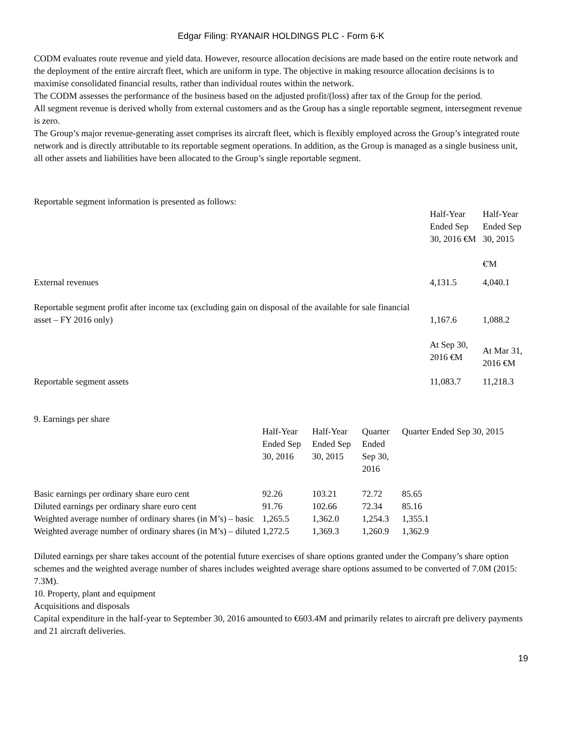Edgar Filing: RYANAIR HOLDINGS PLC - Form 6-K
CODM evaluates route revenue and yield data. However, resource allocation decisions are made based on the entire route network and the deployment of the entire aircraft fleet, which are uniform in type. The objective in making resource allocation decisions is to maximise consolidated financial results, rather than individual routes within the network.
The CODM assesses the performance of the business based on the adjusted profit/(loss) after tax of the Group for the period.
All segment revenue is derived wholly from external customers and as the Group has a single reportable segment, intersegment revenue is zero.
The Group’s major revenue-generating asset comprises its aircraft fleet, which is flexibly employed across the Group’s integrated route network and is directly attributable to its reportable segment operations. In addition, as the Group is managed as a single business unit, all other assets and liabilities have been allocated to the Group’s single reportable segment.
Reportable segment information is presented as follows:
| | Half-Year Ended Sep 30, 2016 €M | Half-Year Ended Sep 30, 2015 €'M |
| External revenues | 4,131.5 | 4,040.1 |
| Reportable segment profit after income tax (excluding gain on disposal of the available for sale financial asset – FY 2016 only) | 1,167.6 | 1,088.2 |
| | At Sep 30, 2016 €M | At Mar 31, 2016 €M |
| Reportable segment assets | 11,083.7 | 11,218.3 |
9. Earnings per share
| | Half-Year Ended Sep 30, 2016 | Half-Year Ended Sep 30, 2015 | Quarter Ended Sep 30, 2016 | Quarter Ended Sep 30, 2015 |
| Basic earnings per ordinary share euro cent | 92.26 | 103.21 | 72.72 | 85.65 |
| Diluted earnings per ordinary share euro cent | 91.76 | 102.66 | 72.34 | 85.16 |
| Weighted average number of ordinary shares (in M’s) – basic | 1,265.5 | 1,362.0 | 1,254.3 | 1,355.1 |
| Weighted average number of ordinary shares (in M’s) – diluted | 1,272.5 | 1,369.3 | 1,260.9 | 1,362.9 |
Diluted earnings per share takes account of the potential future exercises of share options granted under the Company’s share option schemes and the weighted average number of shares includes weighted average share options assumed to be converted of 7.0M (2015: 7.3M).
10. Property, plant and equipment
Acquisitions and disposals
Capital expenditure in the half-year to September 30, 2016 amounted to €603.4M and primarily relates to aircraft pre delivery payments and 21 aircraft deliveries.
19